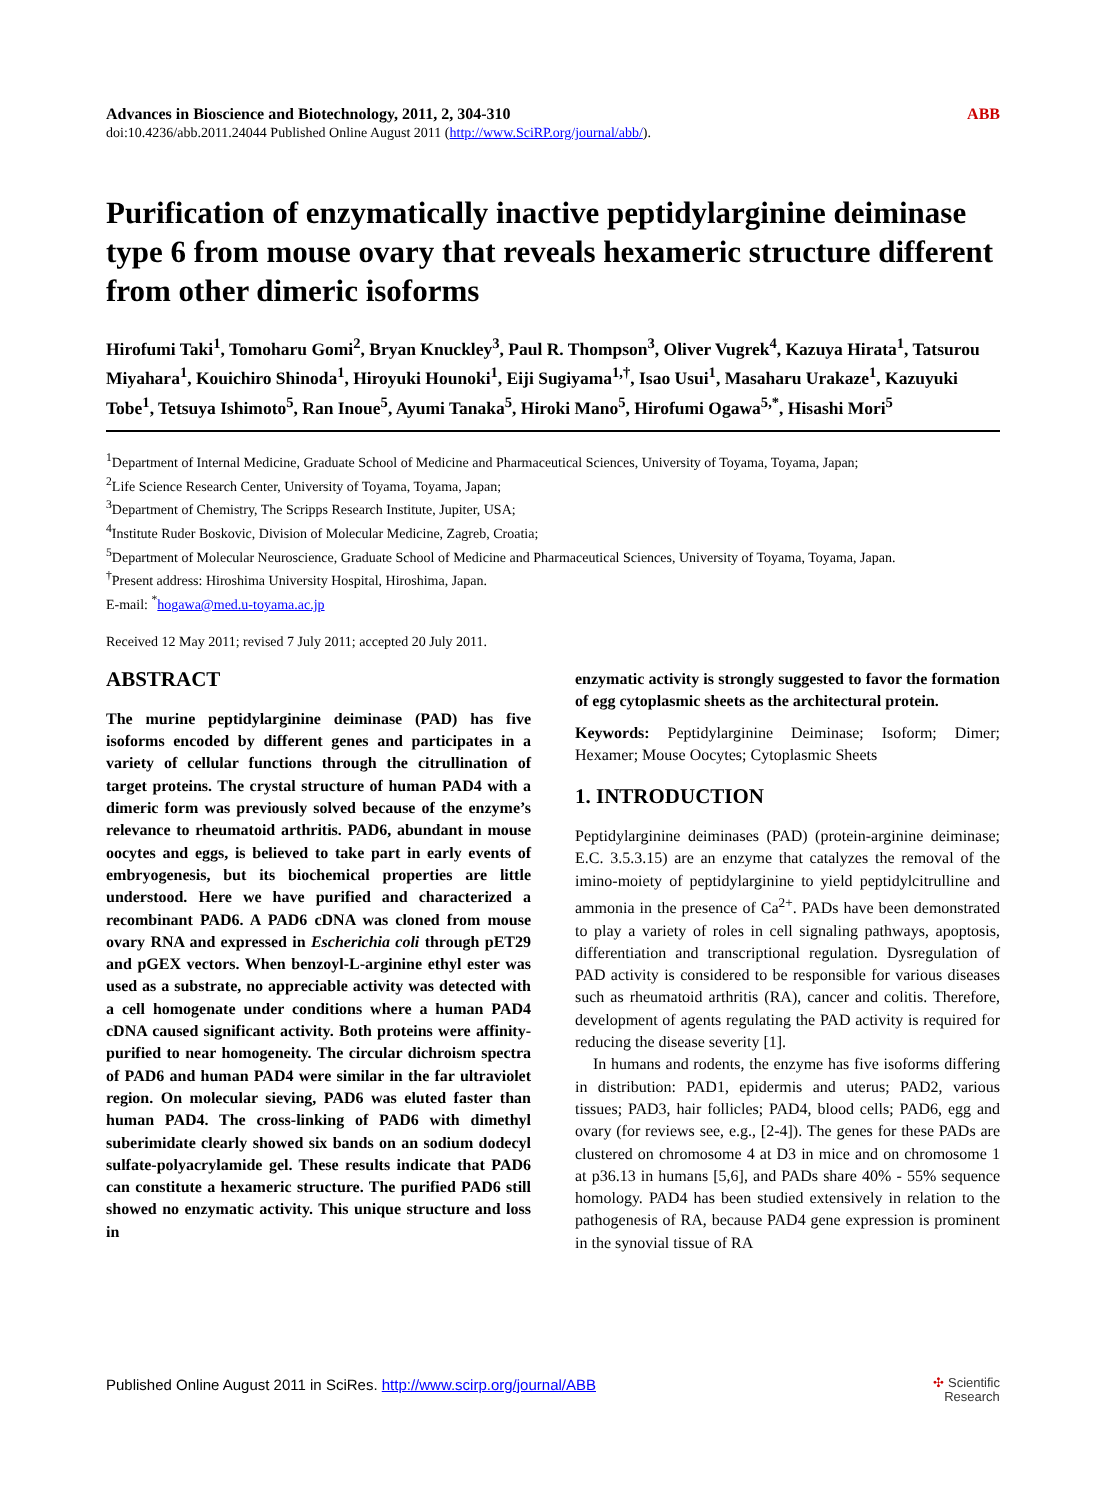Advances in Bioscience and Biotechnology, 2011, 2, 304-310 ABB
doi:10.4236/abb.2011.24044 Published Online August 2011 (http://www.SciRP.org/journal/abb/).
Purification of enzymatically inactive peptidylarginine deiminase type 6 from mouse ovary that reveals hexameric structure different from other dimeric isoforms
Hirofumi Taki<sup>1</sup>, Tomoharu Gomi<sup>2</sup>, Bryan Knuckley<sup>3</sup>, Paul R. Thompson<sup>3</sup>, Oliver Vugrek<sup>4</sup>, Kazuya Hirata<sup>1</sup>, Tatsurou Miyahara<sup>1</sup>, Kouichiro Shinoda<sup>1</sup>, Hiroyuki Hounoki<sup>1</sup>, Eiji Sugiyama<sup>1,†</sup>, Isao Usui<sup>1</sup>, Masaharu Urakaze<sup>1</sup>, Kazuyuki Tobe<sup>1</sup>, Tetsuya Ishimoto<sup>5</sup>, Ran Inoue<sup>5</sup>, Ayumi Tanaka<sup>5</sup>, Hiroki Mano<sup>5</sup>, Hirofumi Ogawa<sup>5,*</sup>, Hisashi Mori<sup>5</sup>
<sup>1</sup> Department of Internal Medicine, Graduate School of Medicine and Pharmaceutical Sciences, University of Toyama, Toyama, Japan;
<sup>2</sup> Life Science Research Center, University of Toyama, Toyama, Japan;
<sup>3</sup> Department of Chemistry, The Scripps Research Institute, Jupiter, USA;
<sup>4</sup> Institute Ruder Boskovic, Division of Molecular Medicine, Zagreb, Croatia;
<sup>5</sup> Department of Molecular Neuroscience, Graduate School of Medicine and Pharmaceutical Sciences, University of Toyama, Toyama, Japan.
<sup>†</sup> Present address: Hiroshima University Hospital, Hiroshima, Japan.
E-mail: <sup>*</sup>hogawa@med.u-toyama.ac.jp
Received 12 May 2011; revised 7 July 2011; accepted 20 July 2011.
ABSTRACT
The murine peptidylarginine deiminase (PAD) has five isoforms encoded by different genes and participates in a variety of cellular functions through the citrullination of target proteins. The crystal structure of human PAD4 with a dimeric form was previously solved because of the enzyme’s relevance to rheumatoid arthritis. PAD6, abundant in mouse oocytes and eggs, is believed to take part in early events of embryogenesis, but its biochemical properties are little understood. Here we have purified and characterized a recombinant PAD6. A PAD6 cDNA was cloned from mouse ovary RNA and expressed in Escherichia coli through pET29 and pGEX vectors. When benzoyl-L-arginine ethyl ester was used as a substrate, no appreciable activity was detected with a cell homogenate under conditions where a human PAD4 cDNA caused significant activity. Both proteins were affinity-purified to near homogeneity. The circular dichroism spectra of PAD6 and human PAD4 were similar in the far ultraviolet region. On molecular sieving, PAD6 was eluted faster than human PAD4. The cross-linking of PAD6 with dimethyl suberimidate clearly showed six bands on an sodium dodecyl sulfate-polyacrylamide gel. These results indicate that PAD6 can constitute a hexameric structure. The purified PAD6 still showed no enzymatic activity. This unique structure and loss in
enzymatic activity is strongly suggested to favor the formation of egg cytoplasmic sheets as the architectural protein.
Keywords: Peptidylarginine Deiminase; Isoform; Dimer; Hexamer; Mouse Oocytes; Cytoplasmic Sheets
1. INTRODUCTION
Peptidylarginine deiminases (PAD) (protein-arginine deiminase; E.C. 3.5.3.15) are an enzyme that catalyzes the removal of the imino-moiety of peptidylarginine to yield peptidylcitrulline and ammonia in the presence of Ca<sup>2+</sup>. PADs have been demonstrated to play a variety of roles in cell signaling pathways, apoptosis, differentiation and transcriptional regulation. Dysregulation of PAD activity is considered to be responsible for various diseases such as rheumatoid arthritis (RA), cancer and colitis. Therefore, development of agents regulating the PAD activity is required for reducing the disease severity [1].
In humans and rodents, the enzyme has five isoforms differing in distribution: PAD1, epidermis and uterus; PAD2, various tissues; PAD3, hair follicles; PAD4, blood cells; PAD6, egg and ovary (for reviews see, e.g., [2-4]). The genes for these PADs are clustered on chromosome 4 at D3 in mice and on chromosome 1 at p36.13 in humans [5,6], and PADs share 40% - 55% sequence homology. PAD4 has been studied extensively in relation to the pathogenesis of RA, because PAD4 gene expression is prominent in the synovial tissue of RA
Published Online August 2011 in SciRes. http://www.scirp.org/journal/ABB ✣ Scientific
Research